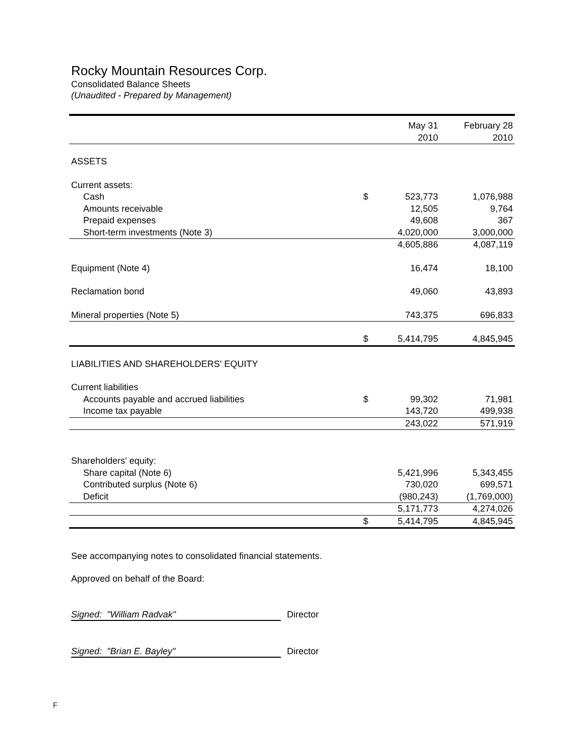Rocky Mountain Resources Corp.
Consolidated Balance Sheets
(Unaudited - Prepared by Management)
| | | May 31 2010 | February 28 2010 |
| --- | --- | --- | --- |
| ASSETS | | | |
| Current assets: | | | |
| Cash | $ | 523,773 | 1,076,988 |
| Amounts receivable | | 12,505 | 9,764 |
| Prepaid expenses | | 49,608 | 367 |
| Short-term investments (Note 3) | | 4,020,000 | 3,000,000 |
| | | 4,605,886 | 4,087,119 |
| Equipment (Note 4) | | 16,474 | 18,100 |
| Reclamation bond | | 49,060 | 43,893 |
| Mineral properties (Note 5) | | 743,375 | 696,833 |
| | $ | 5,414,795 | 4,845,945 |
| LIABILITIES AND SHAREHOLDERS' EQUITY | | | |
| Current liabilities | | | |
| Accounts payable and accrued liabilities | $ | 99,302 | 71,981 |
| Income tax payable | | 143,720 | 499,938 |
| | | 243,022 | 571,919 |
| Shareholders' equity: | | | |
| Share capital (Note 6) | | 5,421,996 | 5,343,455 |
| Contributed surplus (Note 6) | | 730,020 | 699,571 |
| Deficit | | (980,243) | (1,769,000) |
| | | 5,171,773 | 4,274,026 |
| | $ | 5,414,795 | 4,845,945 |
See accompanying notes to consolidated financial statements.
Approved on behalf of the Board:
Signed: "William Radvak" Director
Signed: "Brian E. Bayley" Director
F